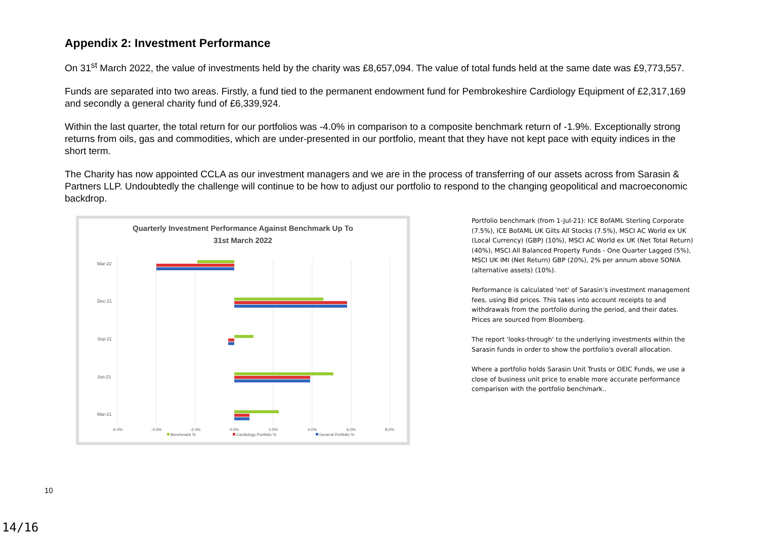Appendix 2: Investment Performance
On 31<sup>st</sup> March 2022, the value of investments held by the charity was £8,657,094. The value of total funds held at the same date was £9,773,557.
Funds are separated into two areas. Firstly, a fund tied to the permanent endowment fund for Pembrokeshire Cardiology Equipment of £2,317,169 and secondly a general charity fund of £6,339,924.
Within the last quarter, the total return for our portfolios was -4.0% in comparison to a composite benchmark return of -1.9%. Exceptionally strong returns from oils, gas and commodities, which are under-presented in our portfolio, meant that they have not kept pace with equity indices in the short term.
The Charity has now appointed CCLA as our investment managers and we are in the process of transferring of our assets across from Sarasin & Partners LLP. Undoubtedly the challenge will continue to be how to adjust our portfolio to respond to the changing geopolitical and macroeconomic backdrop.
Quarterly Investment Performance Against Benchmark Up To
31st March 2022
Mar-22
Dec-21
Sep-21
Jun-21
Mar-21
-6.0%
-4.0%
-2.0%
0.0%
2.0%
4.0%
6.0%
8.0%
Benchmark %
Cardiology Portfolio %
General Portfolio %
Portfolio benchmark (from 1-Jul-21): ICE BofAML Sterling Corporate (7.5%), ICE BofAML UK Gilts All Stocks (7.5%), MSCI AC World ex UK (Local Currency) (GBP) (10%), MSCI AC World ex UK (Net Total Return) (40%), MSCI All Balanced Property Funds - One Quarter Lagged (5%), MSCI UK IMI (Net Return) GBP (20%), 2% per annum above SONIA (alternative assets) (10%).
Performance is calculated 'net' of Sarasin's investment management fees, using Bid prices. This takes into account receipts to and withdrawals from the portfolio during the period, and their dates. Prices are sourced from Bloomberg.
The report 'looks-through' to the underlying investments within the Sarasin funds in order to show the portfolio's overall allocation.
Where a portfolio holds Sarasin Unit Trusts or OEIC Funds, we use a close of business unit price to enable more accurate performance comparison with the portfolio benchmark..
10
14/16